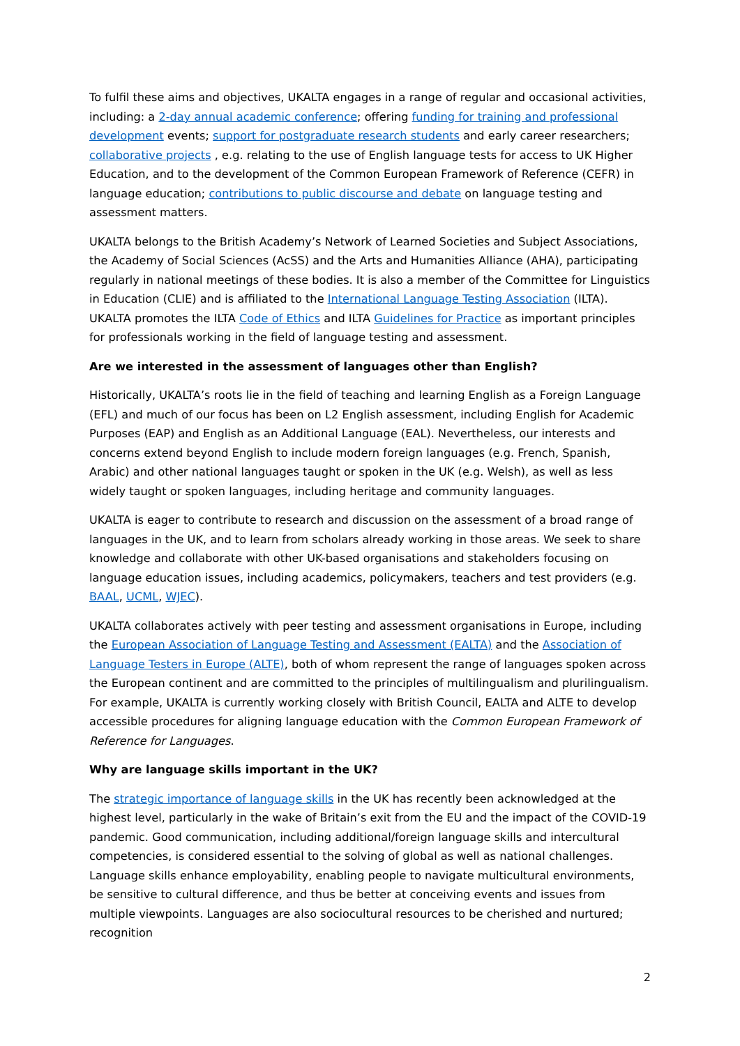To fulfil these aims and objectives, UKALTA engages in a range of regular and occasional activities, including: a 2-day annual academic conference; offering funding for training and professional development events; support for postgraduate research students and early career researchers; collaborative projects , e.g. relating to the use of English language tests for access to UK Higher Education, and to the development of the Common European Framework of Reference (CEFR) in language education; contributions to public discourse and debate on language testing and assessment matters.
UKALTA belongs to the British Academy’s Network of Learned Societies and Subject Associations, the Academy of Social Sciences (AcSS) and the Arts and Humanities Alliance (AHA), participating regularly in national meetings of these bodies. It is also a member of the Committee for Linguistics in Education (CLIE) and is affiliated to the International Language Testing Association (ILTA). UKALTA promotes the ILTA Code of Ethics and ILTA Guidelines for Practice as important principles for professionals working in the field of language testing and assessment.
Are we interested in the assessment of languages other than English?
Historically, UKALTA’s roots lie in the field of teaching and learning English as a Foreign Language (EFL) and much of our focus has been on L2 English assessment, including English for Academic Purposes (EAP) and English as an Additional Language (EAL). Nevertheless, our interests and concerns extend beyond English to include modern foreign languages (e.g. French, Spanish, Arabic) and other national languages taught or spoken in the UK (e.g. Welsh), as well as less widely taught or spoken languages, including heritage and community languages.
UKALTA is eager to contribute to research and discussion on the assessment of a broad range of languages in the UK, and to learn from scholars already working in those areas. We seek to share knowledge and collaborate with other UK-based organisations and stakeholders focusing on language education issues, including academics, policymakers, teachers and test providers (e.g. BAAL, UCML, WJEC).
UKALTA collaborates actively with peer testing and assessment organisations in Europe, including the European Association of Language Testing and Assessment (EALTA) and the Association of Language Testers in Europe (ALTE), both of whom represent the range of languages spoken across the European continent and are committed to the principles of multilingualism and plurilingualism. For example, UKALTA is currently working closely with British Council, EALTA and ALTE to develop accessible procedures for aligning language education with the Common European Framework of Reference for Languages.
Why are language skills important in the UK?
The strategic importance of language skills in the UK has recently been acknowledged at the highest level, particularly in the wake of Britain’s exit from the EU and the impact of the COVID-19 pandemic. Good communication, including additional/foreign language skills and intercultural competencies, is considered essential to the solving of global as well as national challenges. Language skills enhance employability, enabling people to navigate multicultural environments, be sensitive to cultural difference, and thus be better at conceiving events and issues from multiple viewpoints. Languages are also sociocultural resources to be cherished and nurtured; recognition
2